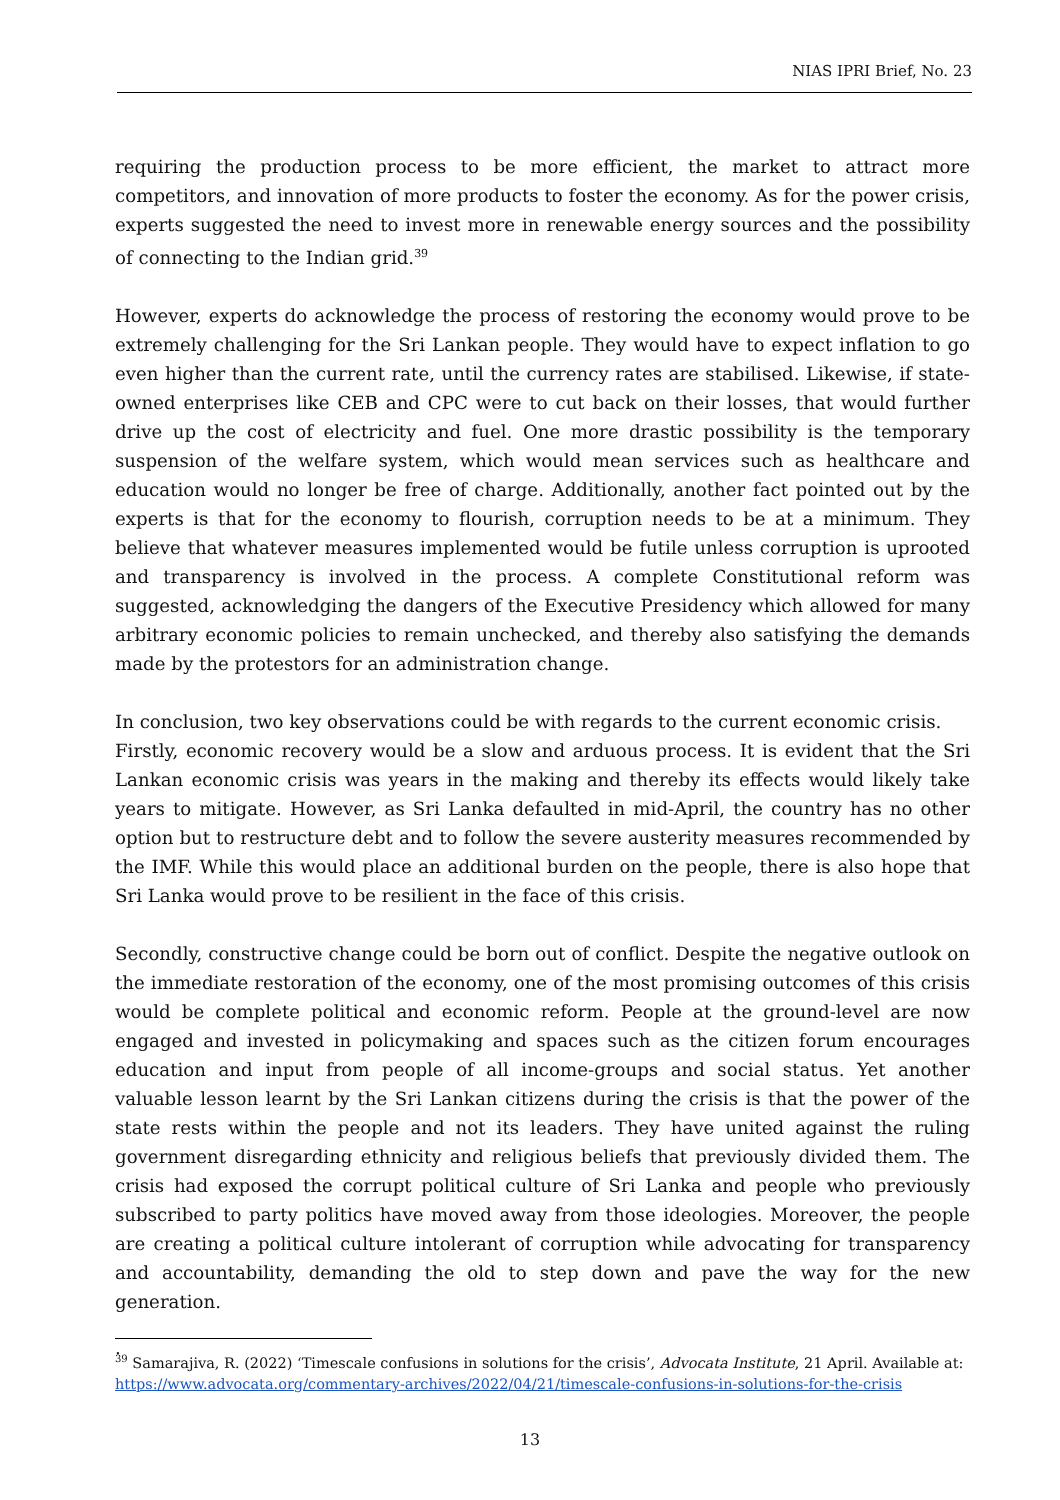NIAS IPRI Brief, No. 23
requiring the production process to be more efficient, the market to attract more competitors, and innovation of more products to foster the economy. As for the power crisis, experts suggested the need to invest more in renewable energy sources and the possibility of connecting to the Indian grid.<sup>39</sup>
However, experts do acknowledge the process of restoring the economy would prove to be extremely challenging for the Sri Lankan people. They would have to expect inflation to go even higher than the current rate, until the currency rates are stabilised. Likewise, if state-owned enterprises like CEB and CPC were to cut back on their losses, that would further drive up the cost of electricity and fuel. One more drastic possibility is the temporary suspension of the welfare system, which would mean services such as healthcare and education would no longer be free of charge. Additionally, another fact pointed out by the experts is that for the economy to flourish, corruption needs to be at a minimum. They believe that whatever measures implemented would be futile unless corruption is uprooted and transparency is involved in the process. A complete Constitutional reform was suggested, acknowledging the dangers of the Executive Presidency which allowed for many arbitrary economic policies to remain unchecked, and thereby also satisfying the demands made by the protestors for an administration change.
In conclusion, two key observations could be with regards to the current economic crisis.
Firstly, economic recovery would be a slow and arduous process. It is evident that the Sri Lankan economic crisis was years in the making and thereby its effects would likely take years to mitigate. However, as Sri Lanka defaulted in mid-April, the country has no other option but to restructure debt and to follow the severe austerity measures recommended by the IMF. While this would place an additional burden on the people, there is also hope that Sri Lanka would prove to be resilient in the face of this crisis.
Secondly, constructive change could be born out of conflict. Despite the negative outlook on the immediate restoration of the economy, one of the most promising outcomes of this crisis would be complete political and economic reform. People at the ground-level are now engaged and invested in policymaking and spaces such as the citizen forum encourages education and input from people of all income-groups and social status. Yet another valuable lesson learnt by the Sri Lankan citizens during the crisis is that the power of the state rests within the people and not its leaders. They have united against the ruling government disregarding ethnicity and religious beliefs that previously divided them. The crisis had exposed the corrupt political culture of Sri Lanka and people who previously subscribed to party politics have moved away from those ideologies. Moreover, the people are creating a political culture intolerant of corruption while advocating for transparency and accountability, demanding the old to step down and pave the way for the new generation.
.
<sup>39</sup> Samarajiva, R. (2022) ‘Timescale confusions in solutions for the crisis’, Advocata Institute, 21 April. Available at: https://www.advocata.org/commentary-archives/2022/04/21/timescale-confusions-in-solutions-for-the-crisis
13